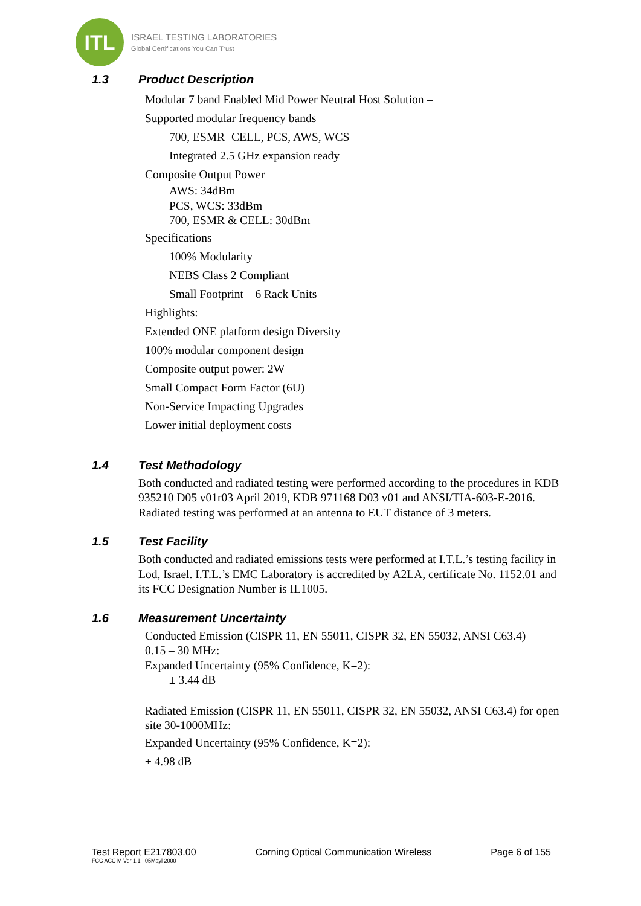ITL
ISRAEL TESTING LABORATORIES
Global Certifications You Can Trust
1.3 Product Description
Modular 7 band Enabled Mid Power Neutral Host Solution –
Supported modular frequency bands
700, ESMR+CELL, PCS, AWS, WCS
Integrated 2.5 GHz expansion ready
Composite Output Power
AWS: 34dBm
PCS, WCS: 33dBm
700, ESMR & CELL: 30dBm
Specifications
100% Modularity
NEBS Class 2 Compliant
Small Footprint – 6 Rack Units
Highlights:
Extended ONE platform design Diversity
100% modular component design
Composite output power: 2W
Small Compact Form Factor (6U)
Non-Service Impacting Upgrades
Lower initial deployment costs
1.4 Test Methodology
Both conducted and radiated testing were performed according to the procedures in KDB 935210 D05 v01r03 April 2019, KDB 971168 D03 v01 and ANSI/TIA-603-E-2016. Radiated testing was performed at an antenna to EUT distance of 3 meters.
1.5 Test Facility
Both conducted and radiated emissions tests were performed at I.T.L.’s testing facility in Lod, Israel. I.T.L.’s EMC Laboratory is accredited by A2LA, certificate No. 1152.01 and its FCC Designation Number is IL1005.
1.6 Measurement Uncertainty
Conducted Emission (CISPR 11, EN 55011, CISPR 32, EN 55032, ANSI C63.4)
0.15 – 30 MHz:
Expanded Uncertainty (95% Confidence, K=2):
± 3.44 dB
Radiated Emission (CISPR 11, EN 55011, CISPR 32, EN 55032, ANSI C63.4) for open site 30-1000MHz:
Expanded Uncertainty (95% Confidence, K=2):
± 4.98 dB
Test Report E217803.00 Corning Optical Communication Wireless Page 6 of 155
FCC ACC M Ver 1.1 05Mayl 2000